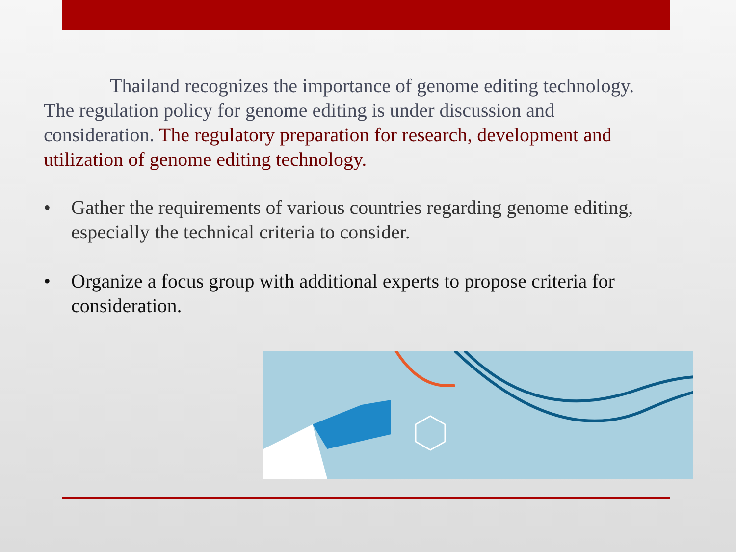Thailand recognizes the importance of genome editing technology. The regulation policy for genome editing is under discussion and consideration. The regulatory preparation for research, development and utilization of genome editing technology.
• Gather the requirements of various countries regarding genome editing, especially the technical criteria to consider.
• Organize a focus group with additional experts to propose criteria for consideration.